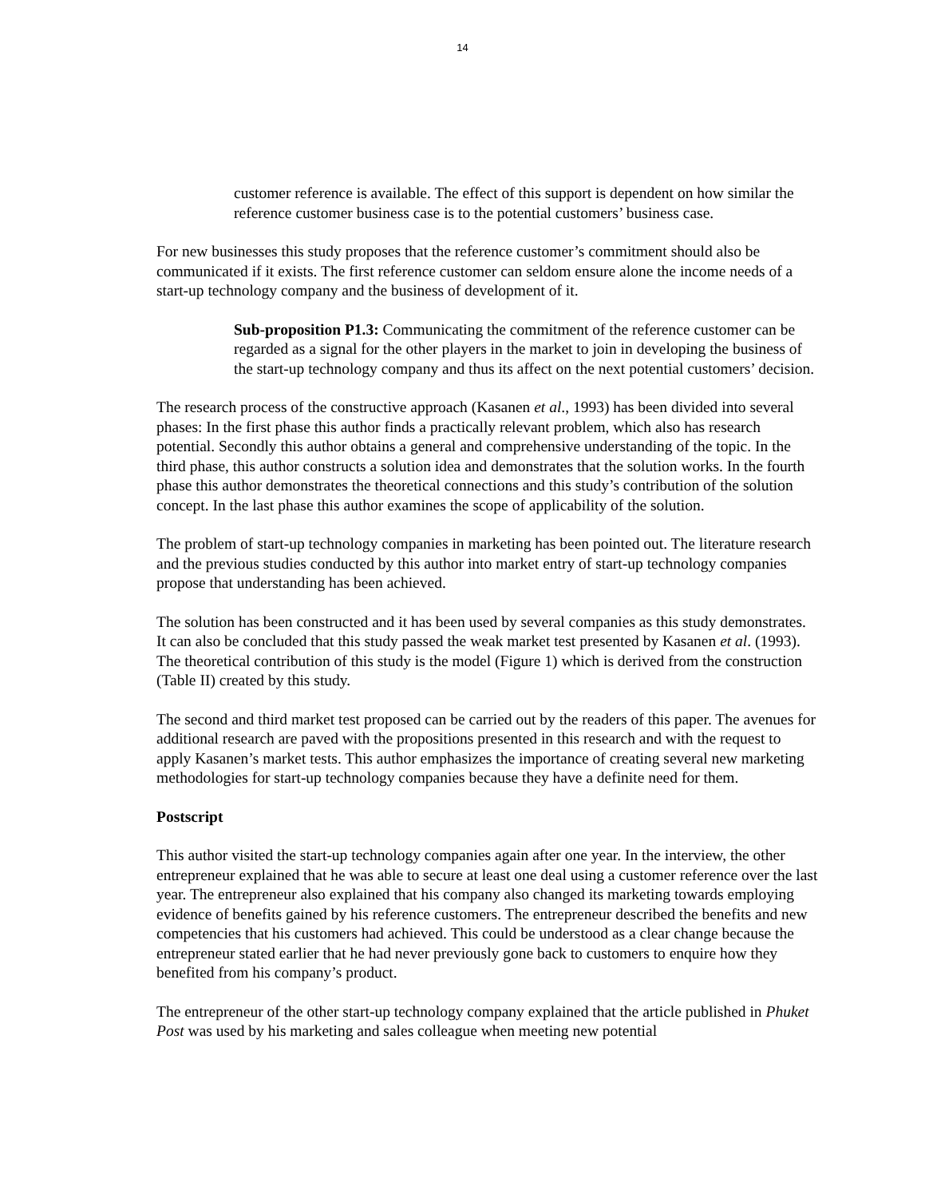14
customer reference is available. The effect of this support is dependent on how similar the reference customer business case is to the potential customers’ business case.
For new businesses this study proposes that the reference customer’s commitment should also be communicated if it exists. The first reference customer can seldom ensure alone the income needs of a start-up technology company and the business of development of it.
Sub-proposition P1.3: Communicating the commitment of the reference customer can be regarded as a signal for the other players in the market to join in developing the business of the start-up technology company and thus its affect on the next potential customers’ decision.
The research process of the constructive approach (Kasanen et al., 1993) has been divided into several phases: In the first phase this author finds a practically relevant problem, which also has research potential. Secondly this author obtains a general and comprehensive understanding of the topic. In the third phase, this author constructs a solution idea and demonstrates that the solution works. In the fourth phase this author demonstrates the theoretical connections and this study’s contribution of the solution concept. In the last phase this author examines the scope of applicability of the solution.
The problem of start-up technology companies in marketing has been pointed out. The literature research and the previous studies conducted by this author into market entry of start-up technology companies propose that understanding has been achieved.
The solution has been constructed and it has been used by several companies as this study demonstrates. It can also be concluded that this study passed the weak market test presented by Kasanen et al. (1993). The theoretical contribution of this study is the model (Figure 1) which is derived from the construction (Table II) created by this study.
The second and third market test proposed can be carried out by the readers of this paper. The avenues for additional research are paved with the propositions presented in this research and with the request to apply Kasanen’s market tests. This author emphasizes the importance of creating several new marketing methodologies for start-up technology companies because they have a definite need for them.
Postscript
This author visited the start-up technology companies again after one year. In the interview, the other entrepreneur explained that he was able to secure at least one deal using a customer reference over the last year. The entrepreneur also explained that his company also changed its marketing towards employing evidence of benefits gained by his reference customers. The entrepreneur described the benefits and new competencies that his customers had achieved. This could be understood as a clear change because the entrepreneur stated earlier that he had never previously gone back to customers to enquire how they benefited from his company’s product.
The entrepreneur of the other start-up technology company explained that the article published in Phuket Post was used by his marketing and sales colleague when meeting new potential